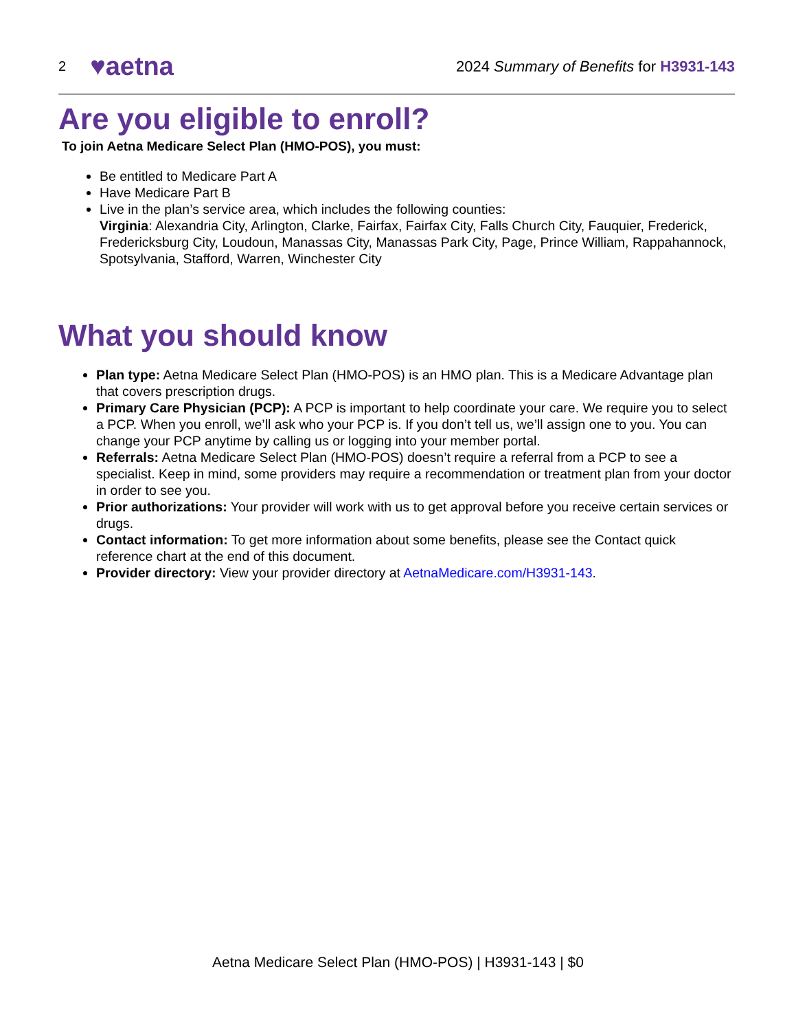2 ♥aetna
2024 Summary of Benefits for H3931-143
Are you eligible to enroll?
To join Aetna Medicare Select Plan (HMO-POS), you must:
Be entitled to Medicare Part A
Have Medicare Part B
Live in the plan’s service area, which includes the following counties:
Virginia: Alexandria City, Arlington, Clarke, Fairfax, Fairfax City, Falls Church City, Fauquier, Frederick, Fredericksburg City, Loudoun, Manassas City, Manassas Park City, Page, Prince William, Rappahannock, Spotsylvania, Stafford, Warren, Winchester City
What you should know
Plan type: Aetna Medicare Select Plan (HMO-POS) is an HMO plan. This is a Medicare Advantage plan that covers prescription drugs.
Primary Care Physician (PCP): A PCP is important to help coordinate your care. We require you to select a PCP. When you enroll, we’ll ask who your PCP is. If you don’t tell us, we’ll assign one to you. You can change your PCP anytime by calling us or logging into your member portal.
Referrals: Aetna Medicare Select Plan (HMO-POS) doesn’t require a referral from a PCP to see a specialist. Keep in mind, some providers may require a recommendation or treatment plan from your doctor in order to see you.
Prior authorizations: Your provider will work with us to get approval before you receive certain services or drugs.
Contact information: To get more information about some benefits, please see the Contact quick reference chart at the end of this document.
Provider directory: View your provider directory at AetnaMedicare.com/H3931-143.
Aetna Medicare Select Plan (HMO-POS) | H3931-143 | $0